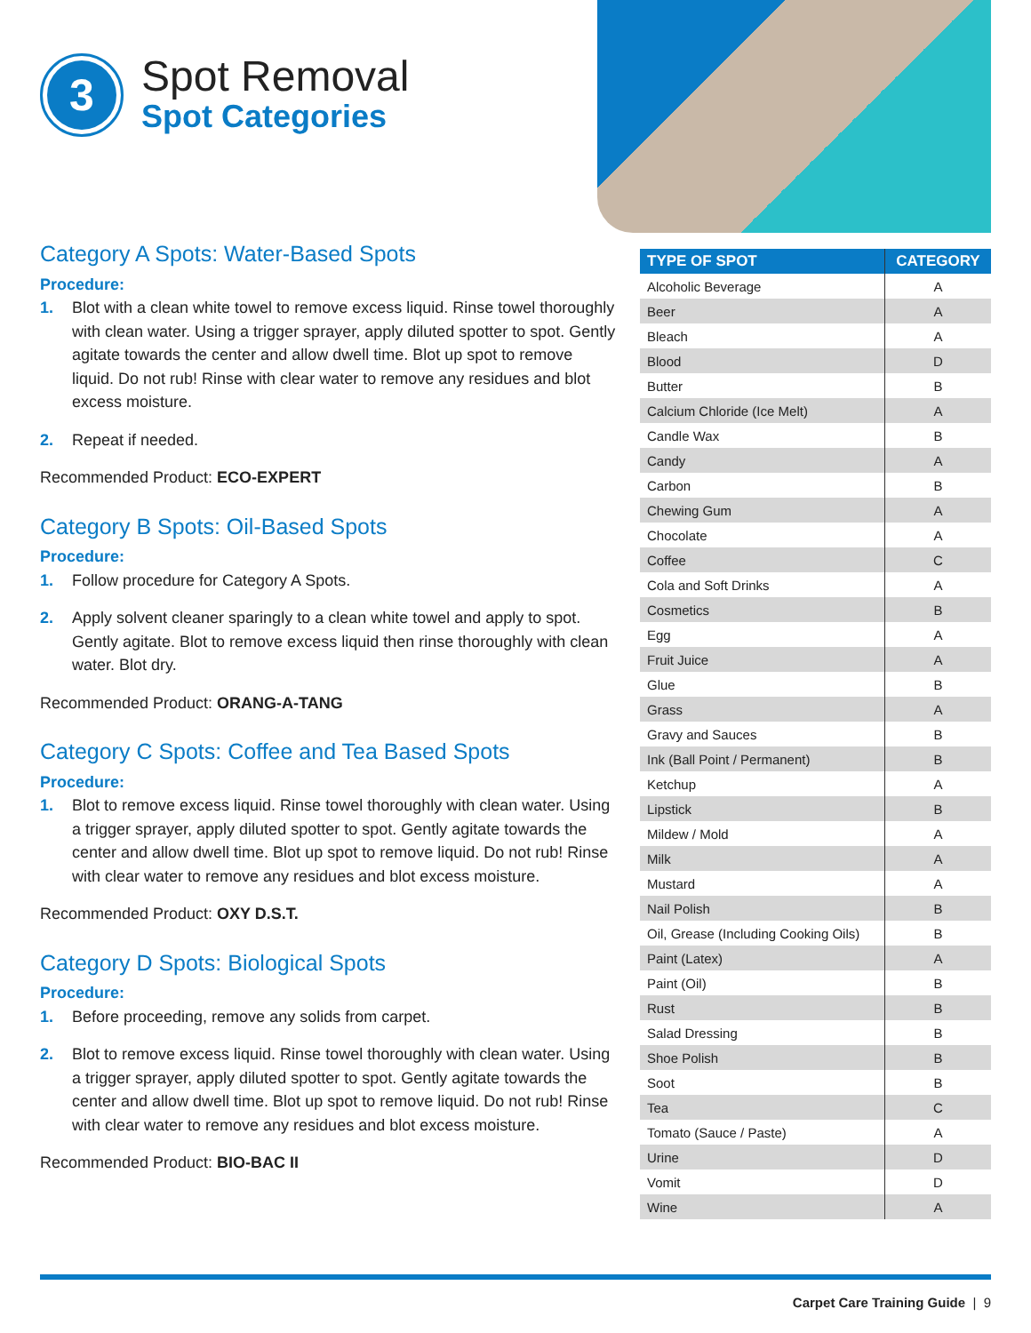3
Spot Removal
Spot Categories
Category A Spots: Water-Based Spots
Procedure:
1. Blot with a clean white towel to remove excess liquid. Rinse towel thoroughly with clean water. Using a trigger sprayer, apply diluted spotter to spot. Gently agitate towards the center and allow dwell time. Blot up spot to remove liquid. Do not rub! Rinse with clear water to remove any residues and blot excess moisture.
2. Repeat if needed.
Recommended Product: ECO-EXPERT
Category B Spots: Oil-Based Spots
Procedure:
1. Follow procedure for Category A Spots.
2. Apply solvent cleaner sparingly to a clean white towel and apply to spot. Gently agitate. Blot to remove excess liquid then rinse thoroughly with clean water. Blot dry.
Recommended Product: ORANG-A-TANG
Category C Spots: Coffee and Tea Based Spots
Procedure:
1. Blot to remove excess liquid. Rinse towel thoroughly with clean water. Using a trigger sprayer, apply diluted spotter to spot. Gently agitate towards the center and allow dwell time. Blot up spot to remove liquid. Do not rub! Rinse with clear water to remove any residues and blot excess moisture.
Recommended Product: OXY D.S.T.
Category D Spots: Biological Spots
Procedure:
1. Before proceeding, remove any solids from carpet.
2. Blot to remove excess liquid. Rinse towel thoroughly with clean water. Using a trigger sprayer, apply diluted spotter to spot. Gently agitate towards the center and allow dwell time. Blot up spot to remove liquid. Do not rub! Rinse with clear water to remove any residues and blot excess moisture.
Recommended Product: BIO-BAC II
| TYPE OF SPOT | CATEGORY |
| --- | --- |
| Alcoholic Beverage | A |
| Beer | A |
| Bleach | A |
| Blood | D |
| Butter | B |
| Calcium Chloride (Ice Melt) | A |
| Candle Wax | B |
| Candy | A |
| Carbon | B |
| Chewing Gum | A |
| Chocolate | A |
| Coffee | C |
| Cola and Soft Drinks | A |
| Cosmetics | B |
| Egg | A |
| Fruit Juice | A |
| Glue | B |
| Grass | A |
| Gravy and Sauces | B |
| Ink (Ball Point / Permanent) | B |
| Ketchup | A |
| Lipstick | B |
| Mildew / Mold | A |
| Milk | A |
| Mustard | A |
| Nail Polish | B |
| Oil, Grease (Including Cooking Oils) | B |
| Paint (Latex) | A |
| Paint (Oil) | B |
| Rust | B |
| Salad Dressing | B |
| Shoe Polish | B |
| Soot | B |
| Tea | C |
| Tomato (Sauce / Paste) | A |
| Urine | D |
| Vomit | D |
| Wine | A |
Carpet Care Training Guide | 9